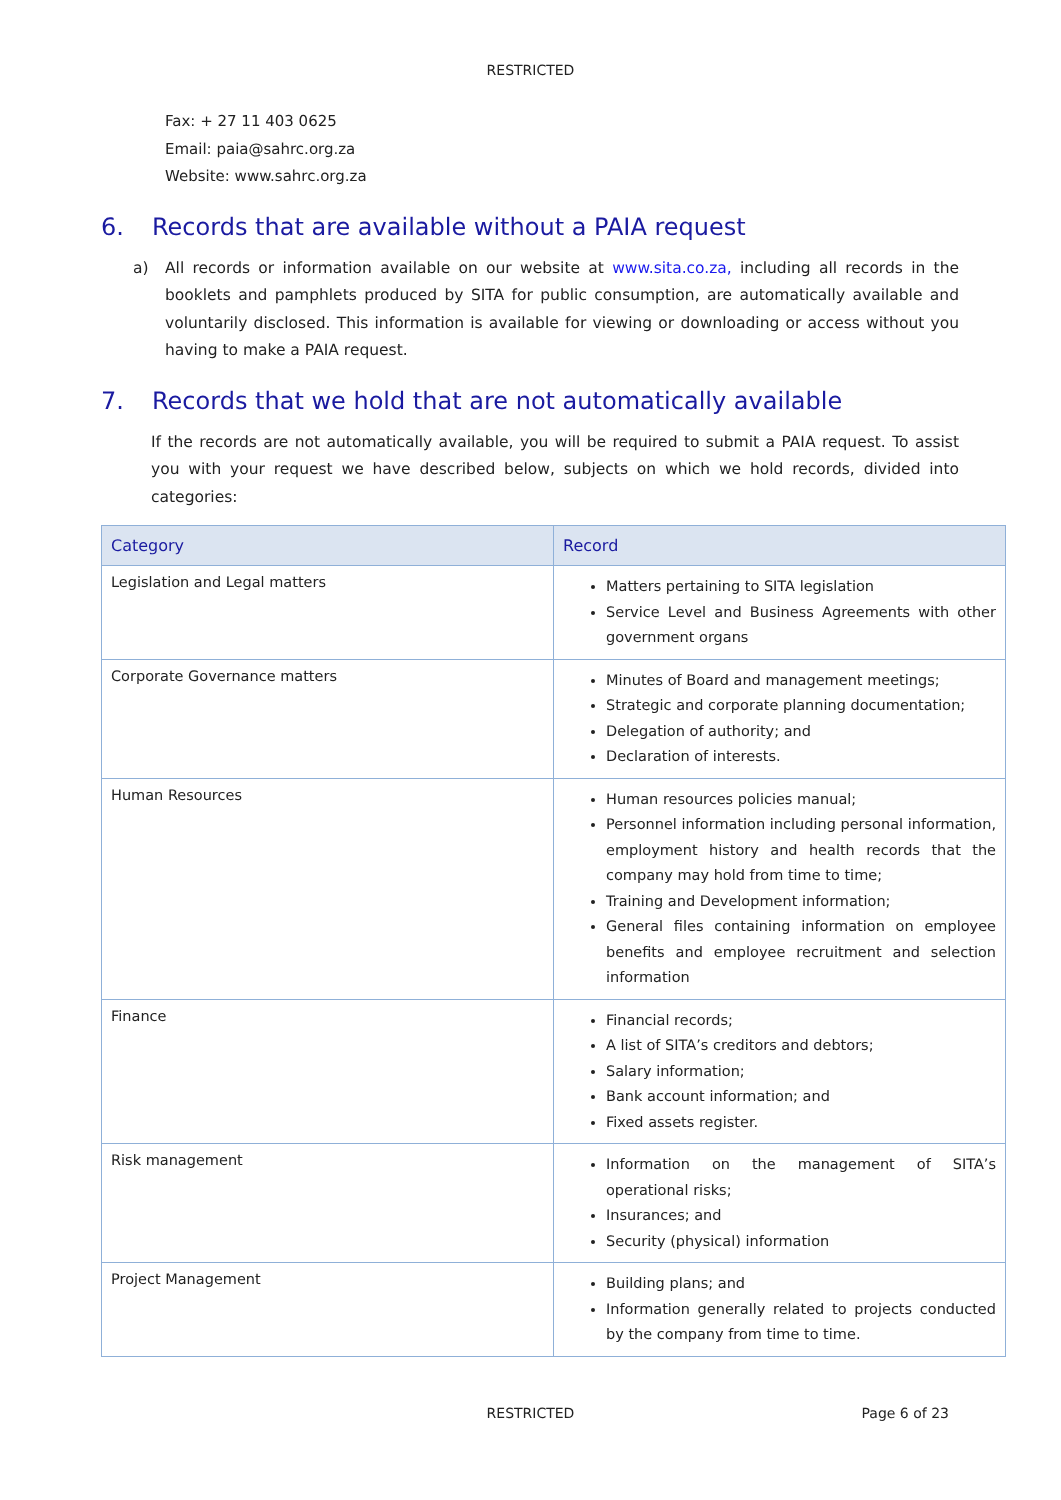RESTRICTED
Fax: + 27 11 403 0625
Email: paia@sahrc.org.za
Website: www.sahrc.org.za
6. Records that are available without a PAIA request
a) All records or information available on our website at www.sita.co.za, including all records in the booklets and pamphlets produced by SITA for public consumption, are automatically available and voluntarily disclosed. This information is available for viewing or downloading or access without you having to make a PAIA request.
7. Records that we hold that are not automatically available
If the records are not automatically available, you will be required to submit a PAIA request. To assist you with your request we have described below, subjects on which we hold records, divided into categories:
| Category | Record |
| --- | --- |
| Legislation and Legal matters | Matters pertaining to SITA legislation Service Level and Business Agreements with other government organs |
| Corporate Governance matters | Minutes of Board and management meetings; Strategic and corporate planning documentation; Delegation of authority; and Declaration of interests. |
| Human Resources | Human resources policies manual; Personnel information including personal information, employment history and health records that the company may hold from time to time; Training and Development information; General files containing information on employee benefits and employee recruitment and selection information |
| Finance | Financial records; A list of SITA’s creditors and debtors; Salary information; Bank account information; and Fixed assets register. |
| Risk management | Information on the management of SITA’s operational risks; Insurances; and Security (physical) information |
| Project Management | Building plans; and Information generally related to projects conducted by the company from time to time. |
RESTRICTED Page 6 of 23